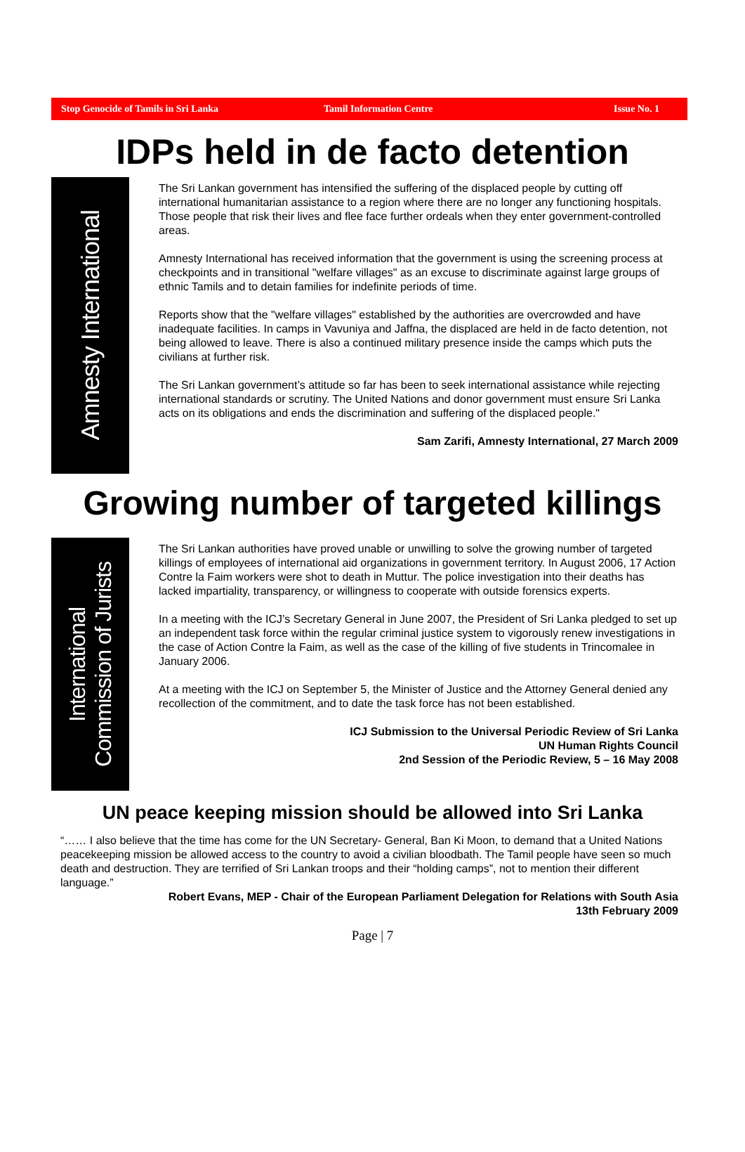Stop Genocide of Tamils in Sri Lanka Tamil Information Centre Issue No. 1
IDPs held in de facto detention
Amnesty International
The Sri Lankan government has intensified the suffering of the displaced people by cutting off international humanitarian assistance to a region where there are no longer any functioning hospitals. Those people that risk their lives and flee face further ordeals when they enter government-controlled areas.
Amnesty International has received information that the government is using the screening process at checkpoints and in transitional "welfare villages" as an excuse to discriminate against large groups of ethnic Tamils and to detain families for indefinite periods of time.
Reports show that the "welfare villages" established by the authorities are overcrowded and have inadequate facilities. In camps in Vavuniya and Jaffna, the displaced are held in de facto detention, not being allowed to leave. There is also a continued military presence inside the camps which puts the civilians at further risk.
The Sri Lankan government’s attitude so far has been to seek international assistance while rejecting international standards or scrutiny. The United Nations and donor government must ensure Sri Lanka acts on its obligations and ends the discrimination and suffering of the displaced people."
Sam Zarifi, Amnesty International, 27 March 2009
Growing number of targeted killings
International
Commission of Jurists
The Sri Lankan authorities have proved unable or unwilling to solve the growing number of targeted killings of employees of international aid organizations in government territory. In August 2006, 17 Action Contre la Faim workers were shot to death in Muttur. The police investigation into their deaths has lacked impartiality, transparency, or willingness to cooperate with outside forensics experts.
In a meeting with the ICJ’s Secretary General in June 2007, the President of Sri Lanka pledged to set up an independent task force within the regular criminal justice system to vigorously renew investigations in the case of Action Contre la Faim, as well as the case of the killing of five students in Trincomalee in January 2006.
At a meeting with the ICJ on September 5, the Minister of Justice and the Attorney General denied any recollection of the commitment, and to date the task force has not been established.
ICJ Submission to the Universal Periodic Review of Sri Lanka
UN Human Rights Council
2nd Session of the Periodic Review, 5 – 16 May 2008
UN peace keeping mission should be allowed into Sri Lanka
“…… I also believe that the time has come for the UN Secretary- General, Ban Ki Moon, to demand that a United Nations peacekeeping mission be allowed access to the country to avoid a civilian bloodbath. The Tamil people have seen so much death and destruction. They are terrified of Sri Lankan troops and their “holding camps”, not to mention their different language.”
Robert Evans, MEP - Chair of the European Parliament Delegation for Relations with South Asia
13th February 2009
Page | 7